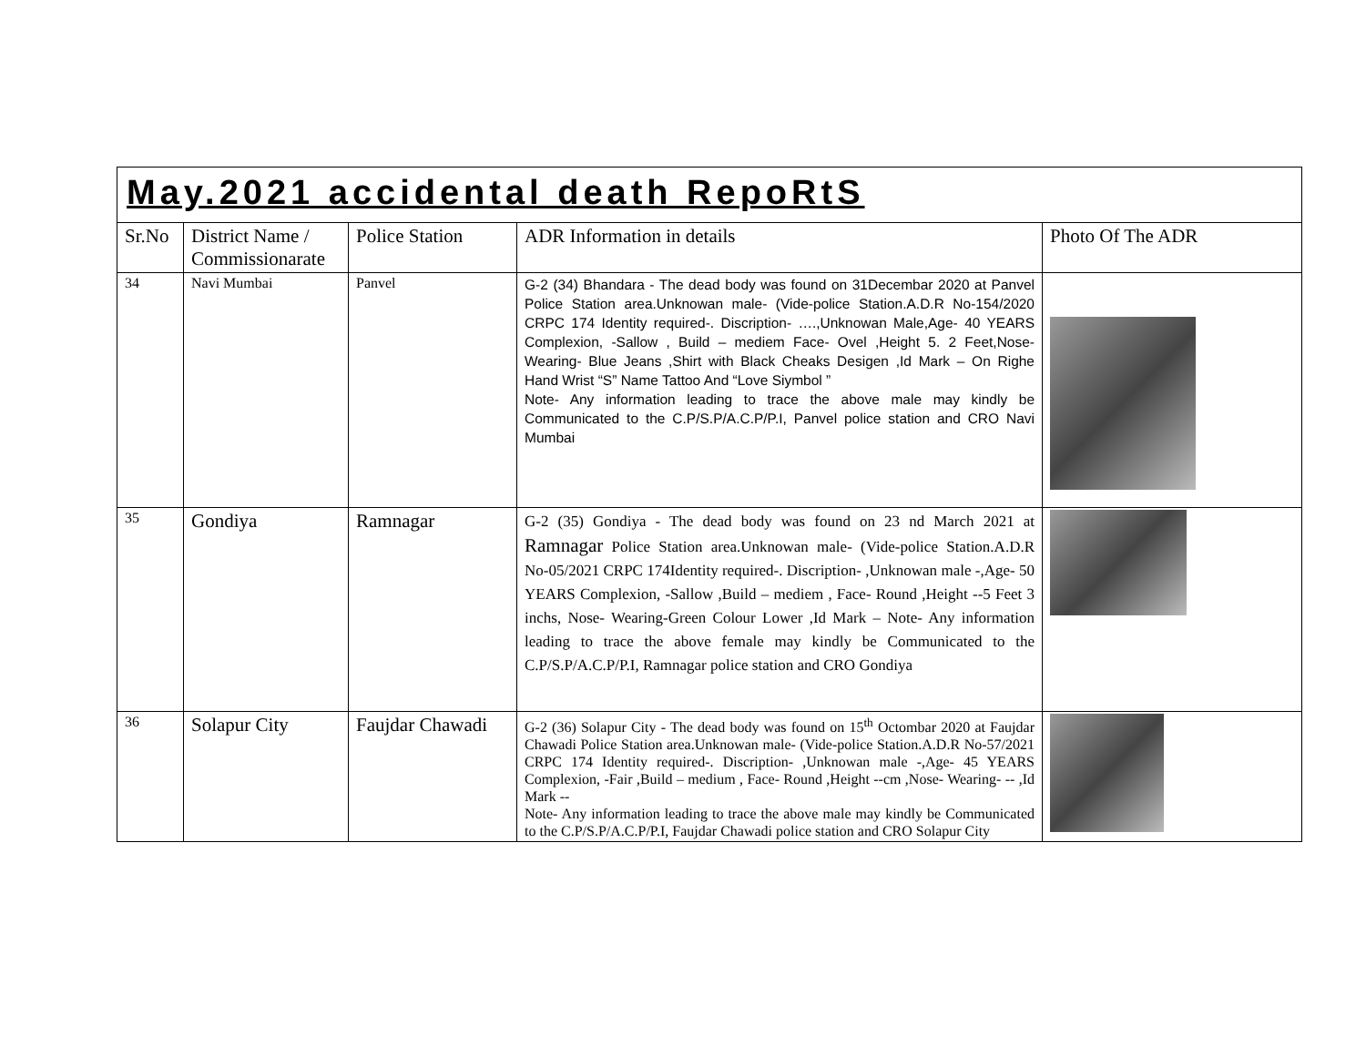| May.2021 accidental death RepoRtS | | | | |
| Sr.No | District Name / Commissionarate | Police Station | ADR Information in details | Photo Of The ADR |
| 34 | Navi Mumbai | Panvel | G-2 (34) Bhandara - The dead body was found on 31Decembar 2020 at Panvel Police Station area.Unknowan male- (Vide-police Station.A.D.R No-154/2020 CRPC 174 Identity required-. Discription- ….,Unknowan Male,Age- 40 YEARS Complexion, -Sallow , Build – mediem Face- Ovel ,Height 5. 2 Feet,Nose- Wearing- Blue Jeans ,Shirt with Black Cheaks Desigen ,Id Mark – On Righe Hand Wrist “S” Name Tattoo And “Love Siymbol ” Note- Any information leading to trace the above male may kindly be Communicated to the C.P/S.P/A.C.P/P.I, Panvel police station and CRO Navi Mumbai | |
| 35 | Gondiya | Ramnagar | G-2 (35) Gondiya - The dead body was found on 23 nd March 2021 at Ramnagar Police Station area.Unknowan male- (Vide-police Station.A.D.R No-05/2021 CRPC 174Identity required-. Discription- ,Unknowan male -,Age- 50 YEARS Complexion, -Sallow ,Build – mediem , Face- Round ,Height --5 Feet 3 inchs, Nose- Wearing-Green Colour Lower ,Id Mark – Note- Any information leading to trace the above female may kindly be Communicated to the C.P/S.P/A.C.P/P.I, Ramnagar police station and CRO Gondiya | |
| 36 | Solapur City | Faujdar Chawadi | G-2 (36) Solapur City - The dead body was found on 15<sup>th</sup> Octombar 2020 at Faujdar Chawadi Police Station area.Unknowan male- (Vide-police Station.A.D.R No-57/2021 CRPC 174 Identity required-. Discription- ,Unknowan male -,Age- 45 YEARS Complexion, -Fair ,Build – medium , Face- Round ,Height --cm ,Nose- Wearing- -- ,Id Mark -- Note- Any information leading to trace the above male may kindly be Communicated to the C.P/S.P/A.C.P/P.I, Faujdar Chawadi police station and CRO Solapur City | |